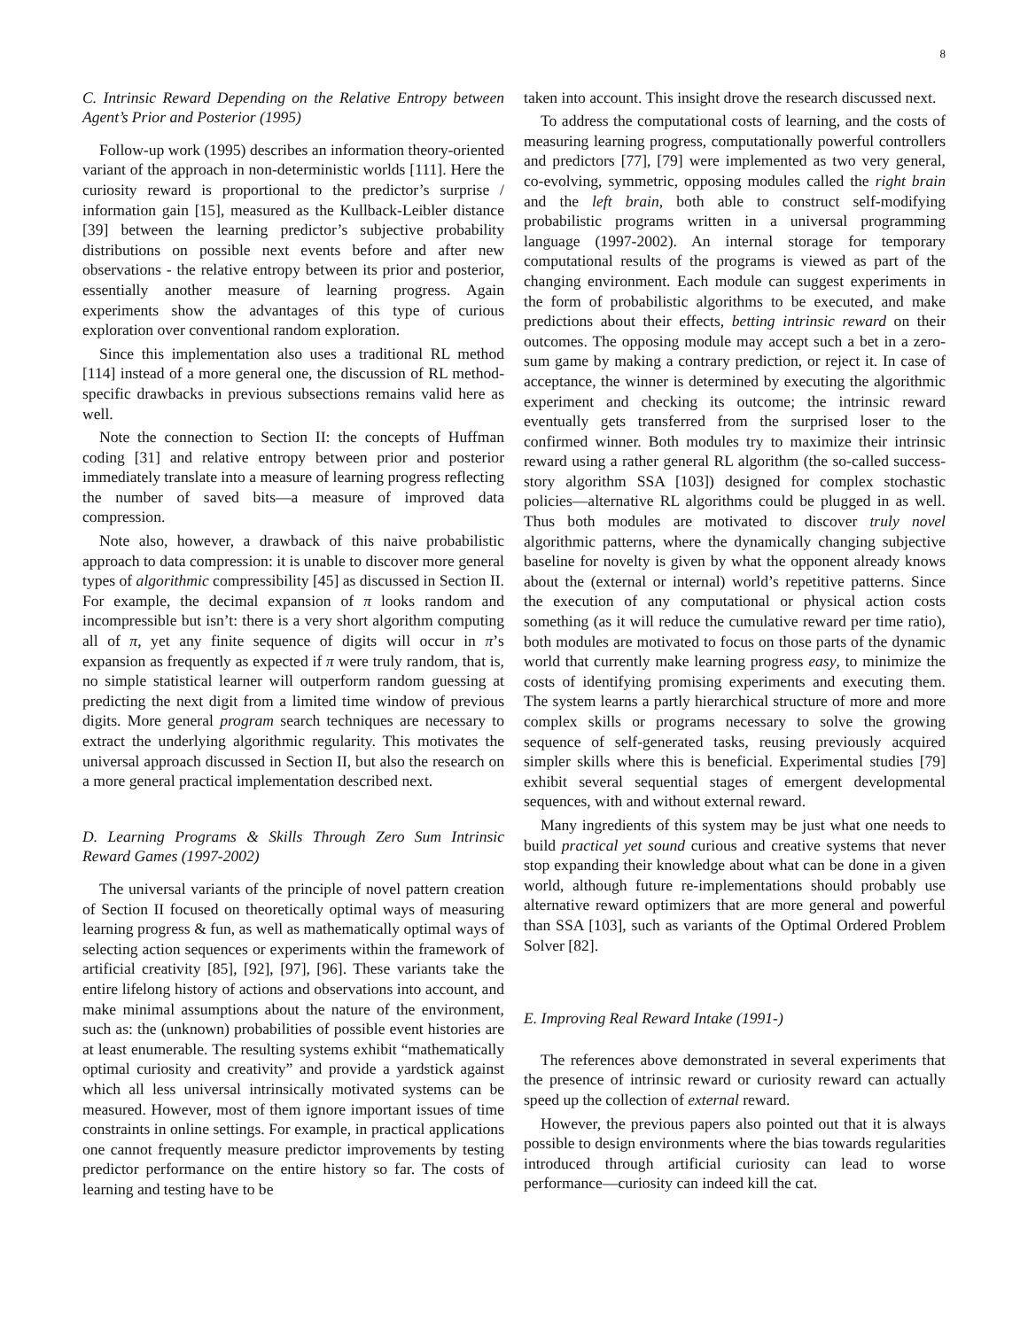8
C. Intrinsic Reward Depending on the Relative Entropy between Agent’s Prior and Posterior (1995)
Follow-up work (1995) describes an information theory-oriented variant of the approach in non-deterministic worlds [111]. Here the curiosity reward is proportional to the predictor’s surprise / information gain [15], measured as the Kullback-Leibler distance [39] between the learning predictor’s subjective probability distributions on possible next events before and after new observations - the relative entropy between its prior and posterior, essentially another measure of learning progress. Again experiments show the advantages of this type of curious exploration over conventional random exploration.
Since this implementation also uses a traditional RL method [114] instead of a more general one, the discussion of RL method-specific drawbacks in previous subsections remains valid here as well.
Note the connection to Section II: the concepts of Huffman coding [31] and relative entropy between prior and posterior immediately translate into a measure of learning progress reflecting the number of saved bits—a measure of improved data compression.
Note also, however, a drawback of this naive probabilistic approach to data compression: it is unable to discover more general types of algorithmic compressibility [45] as discussed in Section II. For example, the decimal expansion of π looks random and incompressible but isn’t: there is a very short algorithm computing all of π, yet any finite sequence of digits will occur in π’s expansion as frequently as expected if π were truly random, that is, no simple statistical learner will outperform random guessing at predicting the next digit from a limited time window of previous digits. More general program search techniques are necessary to extract the underlying algorithmic regularity. This motivates the universal approach discussed in Section II, but also the research on a more general practical implementation described next.
D. Learning Programs & Skills Through Zero Sum Intrinsic Reward Games (1997-2002)
The universal variants of the principle of novel pattern creation of Section II focused on theoretically optimal ways of measuring learning progress & fun, as well as mathematically optimal ways of selecting action sequences or experiments within the framework of artificial creativity [85], [92], [97], [96]. These variants take the entire lifelong history of actions and observations into account, and make minimal assumptions about the nature of the environment, such as: the (unknown) probabilities of possible event histories are at least enumerable. The resulting systems exhibit “mathematically optimal curiosity and creativity” and provide a yardstick against which all less universal intrinsically motivated systems can be measured. However, most of them ignore important issues of time constraints in online settings. For example, in practical applications one cannot frequently measure predictor improvements by testing predictor performance on the entire history so far. The costs of learning and testing have to be
taken into account. This insight drove the research discussed next.
To address the computational costs of learning, and the costs of measuring learning progress, computationally powerful controllers and predictors [77], [79] were implemented as two very general, co-evolving, symmetric, opposing modules called the right brain and the left brain, both able to construct self-modifying probabilistic programs written in a universal programming language (1997-2002). An internal storage for temporary computational results of the programs is viewed as part of the changing environment. Each module can suggest experiments in the form of probabilistic algorithms to be executed, and make predictions about their effects, betting intrinsic reward on their outcomes. The opposing module may accept such a bet in a zero-sum game by making a contrary prediction, or reject it. In case of acceptance, the winner is determined by executing the algorithmic experiment and checking its outcome; the intrinsic reward eventually gets transferred from the surprised loser to the confirmed winner. Both modules try to maximize their intrinsic reward using a rather general RL algorithm (the so-called success-story algorithm SSA [103]) designed for complex stochastic policies—alternative RL algorithms could be plugged in as well. Thus both modules are motivated to discover truly novel algorithmic patterns, where the dynamically changing subjective baseline for novelty is given by what the opponent already knows about the (external or internal) world’s repetitive patterns. Since the execution of any computational or physical action costs something (as it will reduce the cumulative reward per time ratio), both modules are motivated to focus on those parts of the dynamic world that currently make learning progress easy, to minimize the costs of identifying promising experiments and executing them. The system learns a partly hierarchical structure of more and more complex skills or programs necessary to solve the growing sequence of self-generated tasks, reusing previously acquired simpler skills where this is beneficial. Experimental studies [79] exhibit several sequential stages of emergent developmental sequences, with and without external reward.
Many ingredients of this system may be just what one needs to build practical yet sound curious and creative systems that never stop expanding their knowledge about what can be done in a given world, although future re-implementations should probably use alternative reward optimizers that are more general and powerful than SSA [103], such as variants of the Optimal Ordered Problem Solver [82].
E. Improving Real Reward Intake (1991-)
The references above demonstrated in several experiments that the presence of intrinsic reward or curiosity reward can actually speed up the collection of external reward.
However, the previous papers also pointed out that it is always possible to design environments where the bias towards regularities introduced through artificial curiosity can lead to worse performance—curiosity can indeed kill the cat.